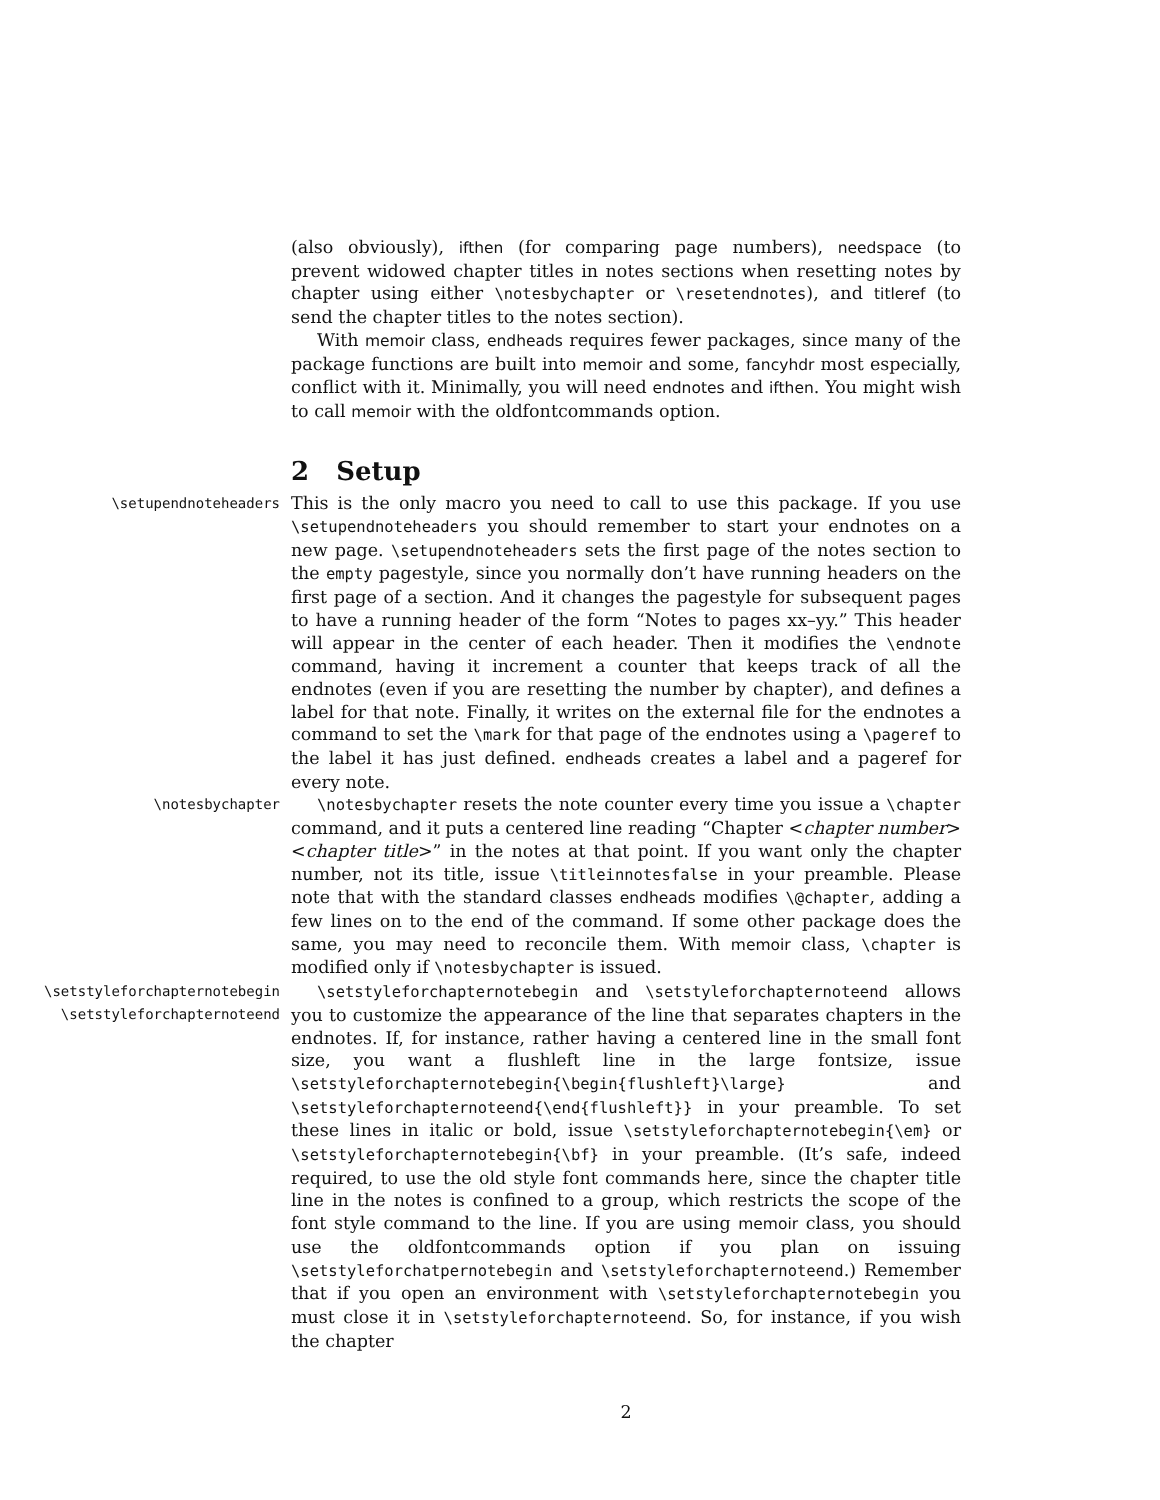(also obviously), ifthen (for comparing page numbers), needspace (to prevent widowed chapter titles in notes sections when resetting notes by chapter using either \notesbychapter or \resetendnotes), and titleref (to send the chapter titles to the notes section).
With memoir class, endheads requires fewer packages, since many of the package functions are built into memoir and some, fancyhdr most especially, conflict with it. Minimally, you will need endnotes and ifthen. You might wish to call memoir with the oldfontcommands option.
2 Setup
\setupendnoteheaders
This is the only macro you need to call to use this package. If you use \setupendnoteheaders you should remember to start your endnotes on a new page. \setupendnoteheaders sets the first page of the notes section to the empty pagestyle, since you normally don’t have running headers on the first page of a section. And it changes the pagestyle for subsequent pages to have a running header of the form “Notes to pages xx–yy.” This header will appear in the center of each header. Then it modifies the \endnote command, having it increment a counter that keeps track of all the endnotes (even if you are resetting the number by chapter), and defines a label for that note. Finally, it writes on the external file for the endnotes a command to set the \mark for that page of the endnotes using a \pageref to the label it has just defined. endheads creates a label and a pageref for every note.
\notesbychapter \notesbychapter resets the note counter every time you issue a \chapter command, and it puts a centered line reading “Chapter <chapter number> <chapter title>” in the notes at that point. If you want only the chapter number, not its title, issue \titleinnotesfalse in your preamble. Please note that with the standard classes endheads modifies \@chapter, adding a few lines on to the end of the command. If some other package does the same, you may need to reconcile them. With memoir class, \chapter is modified only if \notesbychapter is issued.
\setstyleforchapternotebegin
\setstyleforchapternoteend
\setstyleforchapternotebegin and \setstyleforchapternoteend allows you to customize the appearance of the line that separates chapters in the endnotes. If, for instance, rather having a centered line in the small font size, you want a flushleft line in the large fontsize, issue \setstyleforchapternotebegin{\begin{flushleft}\large} and \setstyleforchapternoteend{\end{flushleft}} in your preamble. To set these lines in italic or bold, issue \setstyleforchapternotebegin{\em} or \setstyleforchapternotebegin{\bf} in your preamble. (It’s safe, indeed required, to use the old style font commands here, since the chapter title line in the notes is confined to a group, which restricts the scope of the font style command to the line. If you are using memoir class, you should use the oldfontcommands option if you plan on issuing \setstyleforchatpernotebegin and \setstyleforchapternoteend.) Remember that if you open an environment with \setstyleforchapternotebegin you must close it in \setstyleforchapternoteend. So, for instance, if you wish the chapter
2